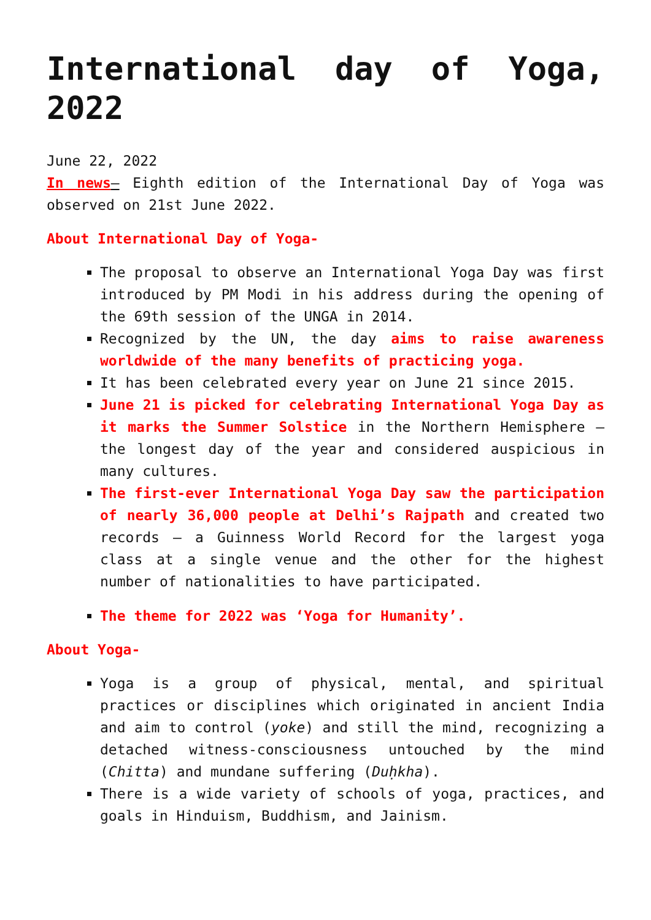International day of Yoga, 2022
June 22, 2022
In news– Eighth edition of the International Day of Yoga was observed on 21st June 2022.
About International Day of Yoga-
The proposal to observe an International Yoga Day was first introduced by PM Modi in his address during the opening of the 69th session of the UNGA in 2014.
Recognized by the UN, the day aims to raise awareness worldwide of the many benefits of practicing yoga.
It has been celebrated every year on June 21 since 2015.
June 21 is picked for celebrating International Yoga Day as it marks the Summer Solstice in the Northern Hemisphere – the longest day of the year and considered auspicious in many cultures.
The first-ever International Yoga Day saw the participation of nearly 36,000 people at Delhi’s Rajpath and created two records – a Guinness World Record for the largest yoga class at a single venue and the other for the highest number of nationalities to have participated.
The theme for 2022 was ‘Yoga for Humanity’.
About Yoga-
Yoga is a group of physical, mental, and spiritual practices or disciplines which originated in ancient India and aim to control (yoke) and still the mind, recognizing a detached witness-consciousness untouched by the mind (Chitta) and mundane suffering (Duḥkha).
There is a wide variety of schools of yoga, practices, and goals in Hinduism, Buddhism, and Jainism.